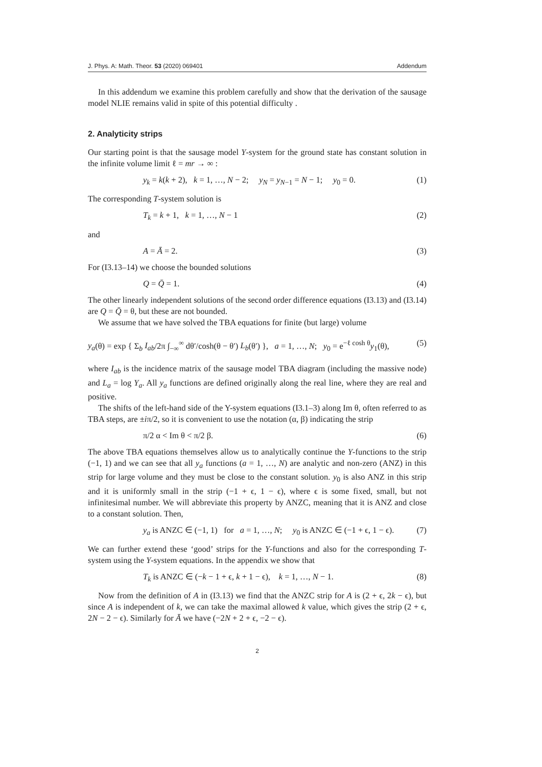J. Phys. A: Math. Theor. 53 (2020) 069401 Addendum
In this addendum we examine this problem carefully and show that the derivation of the sausage model NLIE remains valid in spite of this potential difficulty .
2. Analyticity strips
Our starting point is that the sausage model Y-system for the ground state has constant solution in the infinite volume limit ℓ = mr → ∞ :
y<sub>k</sub> = k(k + 2), k = 1, …, N − 2; y<sub>N</sub> = y<sub>N−1</sub> = N − 1; y<sub>0</sub> = 0. (1)
The corresponding T-system solution is
T<sub>k</sub> = k + 1, k = 1, …, N − 1 (2)
and
A = Ā = 2. (3)
For (I3.13–14) we choose the bounded solutions
Q = Q̄ = 1. (4)
The other linearly independent solutions of the second order difference equations (I3.13) and (I3.14) are Q = Q̄ = θ, but these are not bounded.
We assume that we have solved the TBA equations for finite (but large) volume
y<sub>a</sub>(θ) = exp { Σ<sub>b</sub> I<sub>ab</sub>/2π ∫<sub>−∞</sub><sup>∞</sup> dθ′/cosh(θ − θ′) L<sub>b</sub>(θ′) }, a = 1, …, N; y<sub>0</sub> = e<sup>−ℓ cosh θ</sup>y<sub>1</sub>(θ), (5)
where I<sub>ab</sub> is the incidence matrix of the sausage model TBA diagram (including the massive node) and L<sub>a</sub> = log Y<sub>a</sub>. All y<sub>a</sub> functions are defined originally along the real line, where they are real and positive.
The shifts of the left-hand side of the Y-system equations (I3.1–3) along Im θ, often referred to as TBA steps, are ±iπ/2, so it is convenient to use the notation (α, β) indicating the strip
π/2 α < Im θ < π/2 β. (6)
The above TBA equations themselves allow us to analytically continue the Y-functions to the strip (−1, 1) and we can see that all y<sub>a</sub> functions (a = 1, …, N) are analytic and non-zero (ANZ) in this strip for large volume and they must be close to the constant solution. y<sub>0</sub> is also ANZ in this strip and it is uniformly small in the strip (−1 + ϵ, 1 − ϵ), where ϵ is some fixed, small, but not infinitesimal number. We will abbreviate this property by ANZC, meaning that it is ANZ and close to a constant solution. Then,
y<sub>a</sub> is ANZC ∈ (−1, 1) for a = 1, …, N; y<sub>0</sub> is ANZC ∈ (−1 + ϵ, 1 − ϵ). (7)
We can further extend these ‘good’ strips for the Y-functions and also for the corresponding T-system using the Y-system equations. In the appendix we show that
T<sub>k</sub> is ANZC ∈ (−k − 1 + ϵ, k + 1 − ϵ), k = 1, …, N − 1. (8)
Now from the definition of A in (I3.13) we find that the ANZC strip for A is (2 + ϵ, 2k − ϵ), but since A is independent of k, we can take the maximal allowed k value, which gives the strip (2 + ϵ, 2N − 2 − ϵ). Similarly for Ā we have (−2N + 2 + ϵ, −2 − ϵ).
2